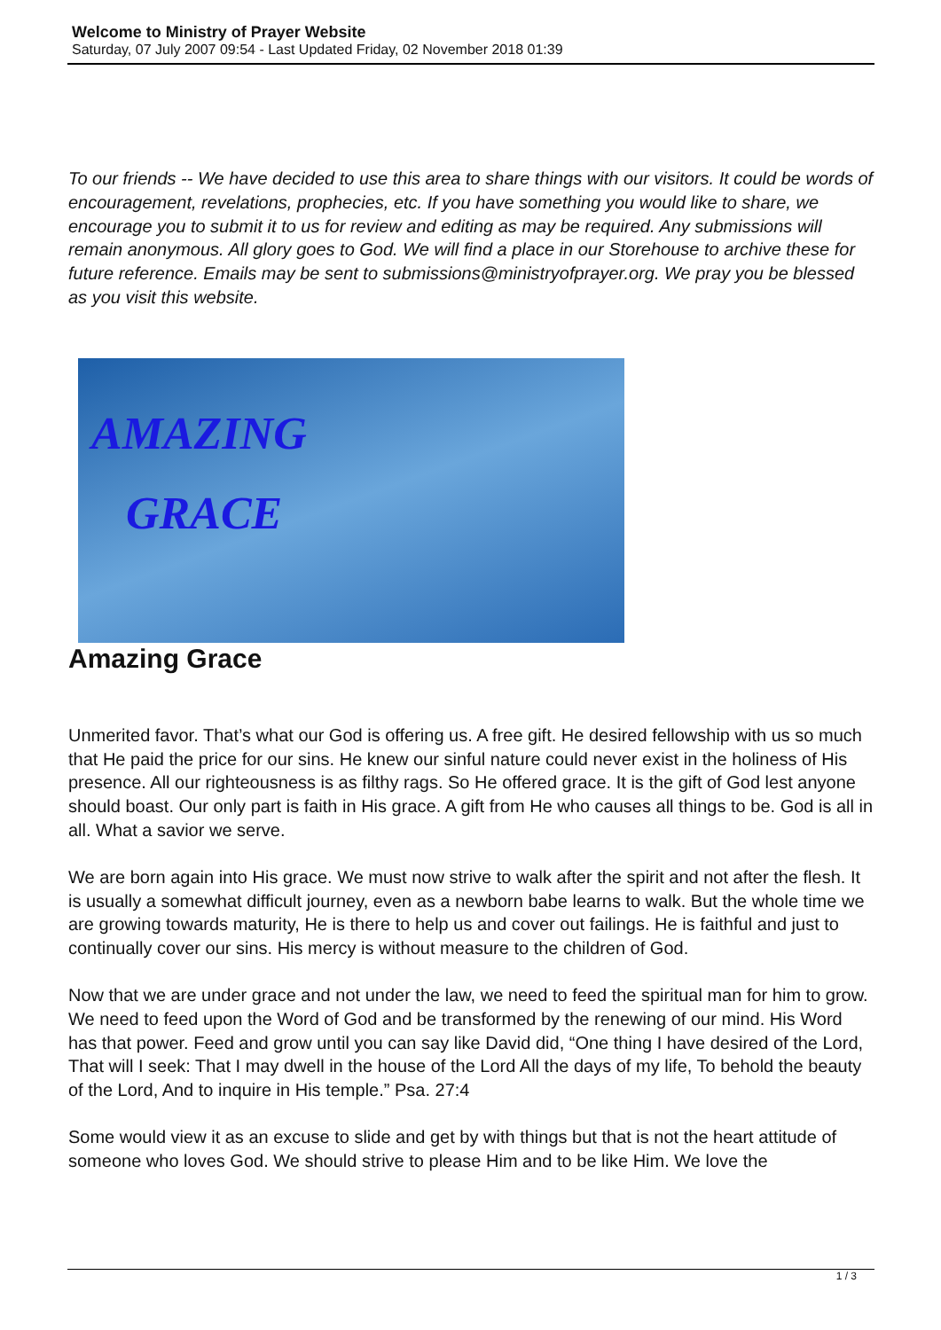Welcome to Ministry of Prayer Website
Saturday, 07 July 2007 09:54 - Last Updated Friday, 02 November 2018 01:39
To our friends -- We have decided to use this area to share things with our visitors. It could be words of encouragement, revelations, prophecies, etc. If you have something you would like to share, we encourage you to submit it to us for review and editing as may be required. Any submissions will remain anonymous. All glory goes to God. We will find a place in our Storehouse to archive these for future reference. Emails may be sent to submissions@ministryofprayer.org. We pray you be blessed as you visit this website.
AMAZING
GRACE
Amazing Grace
Unmerited favor. That’s what our God is offering us. A free gift. He desired fellowship with us so much that He paid the price for our sins. He knew our sinful nature could never exist in the holiness of His presence. All our righteousness is as filthy rags. So He offered grace. It is the gift of God lest anyone should boast. Our only part is faith in His grace. A gift from He who causes all things to be. God is all in all. What a savior we serve.
We are born again into His grace. We must now strive to walk after the spirit and not after the flesh. It is usually a somewhat difficult journey, even as a newborn babe learns to walk. But the whole time we are growing towards maturity, He is there to help us and cover out failings. He is faithful and just to continually cover our sins. His mercy is without measure to the children of God.
Now that we are under grace and not under the law, we need to feed the spiritual man for him to grow. We need to feed upon the Word of God and be transformed by the renewing of our mind. His Word has that power. Feed and grow until you can say like David did, “One thing I have desired of the Lord, That will I seek: That I may dwell in the house of the Lord All the days of my life, To behold the beauty of the Lord, And to inquire in His temple.” Psa. 27:4
Some would view it as an excuse to slide and get by with things but that is not the heart attitude of someone who loves God. We should strive to please Him and to be like Him. We love the
1 / 3